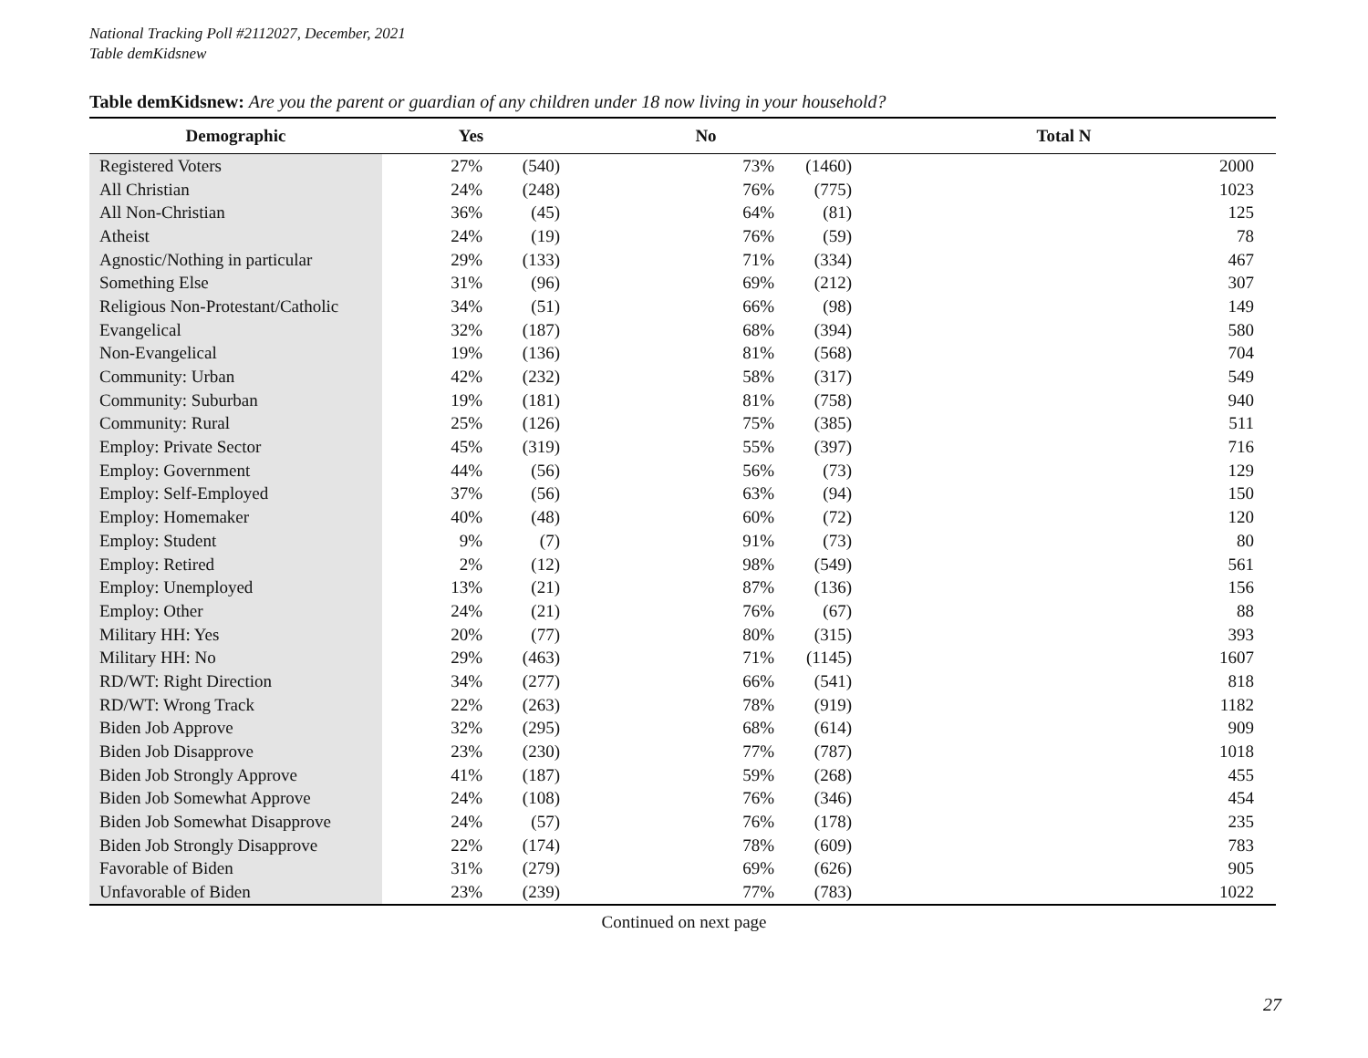National Tracking Poll #2112027, December, 2021
Table demKidsnew
Table demKidsnew: Are you the parent or guardian of any children under 18 now living in your household?
| Demographic | Yes | | No | | Total N |
| --- | --- | --- | --- | --- | --- |
| Registered Voters | 27% | (540) | 73% | (1460) | 2000 |
| All Christian | 24% | (248) | 76% | (775) | 1023 |
| All Non-Christian | 36% | (45) | 64% | (81) | 125 |
| Atheist | 24% | (19) | 76% | (59) | 78 |
| Agnostic/Nothing in particular | 29% | (133) | 71% | (334) | 467 |
| Something Else | 31% | (96) | 69% | (212) | 307 |
| Religious Non-Protestant/Catholic | 34% | (51) | 66% | (98) | 149 |
| Evangelical | 32% | (187) | 68% | (394) | 580 |
| Non-Evangelical | 19% | (136) | 81% | (568) | 704 |
| Community: Urban | 42% | (232) | 58% | (317) | 549 |
| Community: Suburban | 19% | (181) | 81% | (758) | 940 |
| Community: Rural | 25% | (126) | 75% | (385) | 511 |
| Employ: Private Sector | 45% | (319) | 55% | (397) | 716 |
| Employ: Government | 44% | (56) | 56% | (73) | 129 |
| Employ: Self-Employed | 37% | (56) | 63% | (94) | 150 |
| Employ: Homemaker | 40% | (48) | 60% | (72) | 120 |
| Employ: Student | 9% | (7) | 91% | (73) | 80 |
| Employ: Retired | 2% | (12) | 98% | (549) | 561 |
| Employ: Unemployed | 13% | (21) | 87% | (136) | 156 |
| Employ: Other | 24% | (21) | 76% | (67) | 88 |
| Military HH: Yes | 20% | (77) | 80% | (315) | 393 |
| Military HH: No | 29% | (463) | 71% | (1145) | 1607 |
| RD/WT: Right Direction | 34% | (277) | 66% | (541) | 818 |
| RD/WT: Wrong Track | 22% | (263) | 78% | (919) | 1182 |
| Biden Job Approve | 32% | (295) | 68% | (614) | 909 |
| Biden Job Disapprove | 23% | (230) | 77% | (787) | 1018 |
| Biden Job Strongly Approve | 41% | (187) | 59% | (268) | 455 |
| Biden Job Somewhat Approve | 24% | (108) | 76% | (346) | 454 |
| Biden Job Somewhat Disapprove | 24% | (57) | 76% | (178) | 235 |
| Biden Job Strongly Disapprove | 22% | (174) | 78% | (609) | 783 |
| Favorable of Biden | 31% | (279) | 69% | (626) | 905 |
| Unfavorable of Biden | 23% | (239) | 77% | (783) | 1022 |
Continued on next page
27